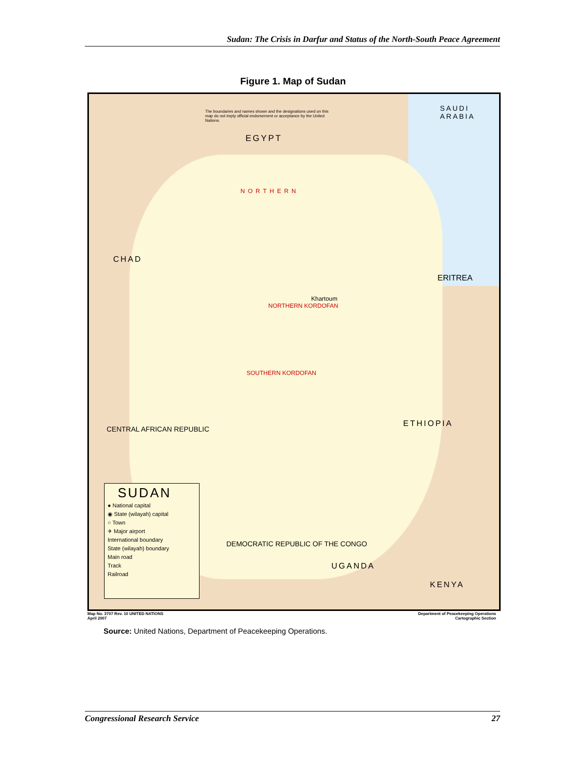Sudan: The Crisis in Darfur and Status of the North-South Peace Agreement
Figure 1. Map of Sudan
The boundaries and names shown and the designations used on this map do not imply official endorsement or acceptance by the United Nations.
EGYPT
CHAD
NORTHERN
ERITREA
NORTHERN KORDOFAN
SOUTHERN KORDOFAN
ETHIOPIA
CENTRAL AFRICAN REPUBLIC
DEMOCRATIC REPUBLIC OF THE CONGO
UGANDA
KENYA
SAUDI ARABIA
Khartoum
SUDAN
● National capital
◉ State (wilayah) capital
○ Town
✈ Major airport
International boundary
State (wilayah) boundary
Main road
Track
Railroad
Map No. 3707 Rev. 10 UNITED NATIONS
April 2007
Department of Peacekeeping Operations
Cartographic Section
Source: United Nations, Department of Peacekeeping Operations.
Congressional Research Service 27